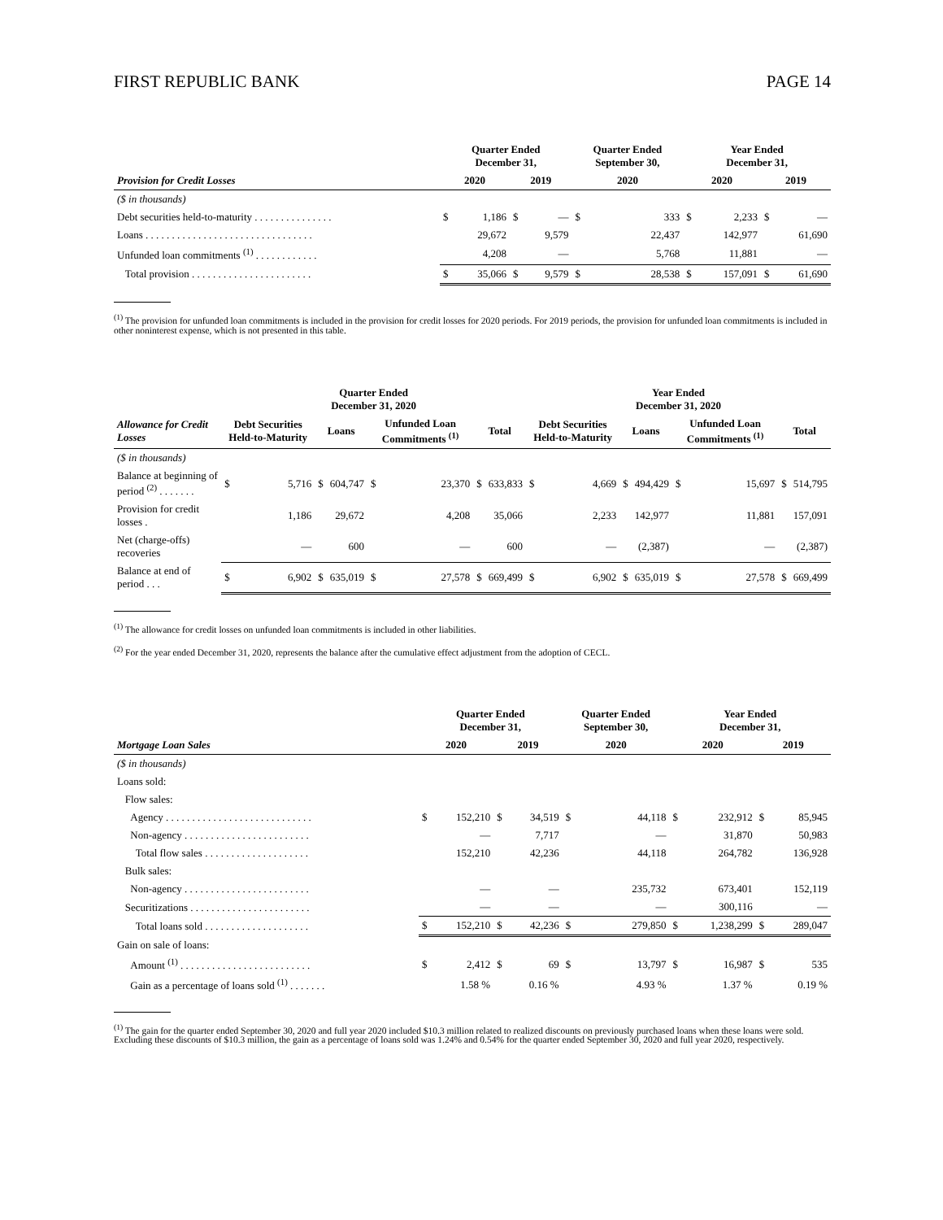FIRST REPUBLIC BANK PAGE 14
| | Quarter Ended December 31, | | | | Quarter Ended September 30, | | Year Ended December 31, | | | |
| --- | --- | --- | --- | --- | --- | --- | --- | --- | --- | --- |
| Provision for Credit Losses | 2020 | | 2019 | | 2020 | | 2020 | | 2019 | |
| ($ in thousands) | | | | | | | | | | |
| Debt securities held-to-maturity . . . . . . . . . . . . . . . | $ | 1,186 | $ | — | $ | 333 | $ | 2,233 | $ | — |
| Loans . . . . . . . . . . . . . . . . . . . . . . . . . . . . . . . . | | 29,672 | | 9,579 | | 22,437 | | 142,977 | | 61,690 |
| Unfunded loan commitments <sup>(1)</sup> . . . . . . . . . . . . | | 4,208 | | — | | 5,768 | | 11,881 | | — |
| Total provision . . . . . . . . . . . . . . . . . . . . . . . | $ | 35,066 | $ | 9,579 | $ | 28,538 | $ | 157,091 | $ | 61,690 |
<sup>(1)</sup> The provision for unfunded loan commitments is included in the provision for credit losses for 2020 periods. For 2019 periods, the provision for unfunded loan commitments is included in other noninterest expense, which is not presented in this table.
| | Quarter Ended December 31, 2020 | | | | | | | | Year Ended December 31, 2020 | | | | | | | |
| --- | --- | --- | --- | --- | --- | --- | --- | --- | --- | --- | --- | --- | --- | --- | --- | --- |
| Allowance for Credit Losses | Debt Securities Held-to-Maturity | | Loans | | Unfunded Loan Commitments <sup>(1)</sup> | | Total | | Debt Securities Held-to-Maturity | | Loans | | Unfunded Loan Commitments <sup>(1)</sup> | | Total | |
| ($ in thousands) | | | | | | | | | | | | | | | | |
| Balance at beginning of period <sup>(2)</sup> . . . . . . . | $ | 5,716 | $ | 604,747 | $ | 23,370 | $ | 633,833 | $ | 4,669 | $ | 494,429 | $ | 15,697 | $ | 514,795 |
| Provision for credit losses . | | 1,186 | | 29,672 | | 4,208 | | 35,066 | | 2,233 | | 142,977 | | 11,881 | | 157,091 |
| Net (charge-offs) recoveries | | — | | 600 | | — | | 600 | | — | | (2,387) | | — | | (2,387) |
| Balance at end of period . . . | $ | 6,902 | $ | 635,019 | $ | 27,578 | $ | 669,499 | $ | 6,902 | $ | 635,019 | $ | 27,578 | $ | 669,499 |
<sup>(1)</sup> The allowance for credit losses on unfunded loan commitments is included in other liabilities.
<sup>(2)</sup> For the year ended December 31, 2020, represents the balance after the cumulative effect adjustment from the adoption of CECL.
| | Quarter Ended December 31, | | | | Quarter Ended September 30, | | Year Ended December 31, | | | |
| --- | --- | --- | --- | --- | --- | --- | --- | --- | --- | --- |
| Mortgage Loan Sales | 2020 | | 2019 | | 2020 | | 2020 | | 2019 | |
| ($ in thousands) | | | | | | | | | | |
| Loans sold: | | | | | | | | | | |
| Flow sales: | | | | | | | | | | |
| Agency . . . . . . . . . . . . . . . . . . . . . . . . . . . . | $ | 152,210 | $ | 34,519 | $ | 44,118 | $ | 232,912 | $ | 85,945 |
| Non-agency . . . . . . . . . . . . . . . . . . . . . . . . | | — | | 7,717 | | — | | 31,870 | | 50,983 |
| Total flow sales . . . . . . . . . . . . . . . . . . . . | | 152,210 | | 42,236 | | 44,118 | | 264,782 | | 136,928 |
| Bulk sales: | | | | | | | | | | |
| Non-agency . . . . . . . . . . . . . . . . . . . . . . . . | | — | | — | | 235,732 | | 673,401 | | 152,119 |
| Securitizations . . . . . . . . . . . . . . . . . . . . . . . | | — | | — | | — | | 300,116 | | — |
| Total loans sold . . . . . . . . . . . . . . . . . . . . | $ | 152,210 | $ | 42,236 | $ | 279,850 | $ | 1,238,299 | $ | 289,047 |
| Gain on sale of loans: | | | | | | | | | | |
| Amount <sup>(1)</sup> . . . . . . . . . . . . . . . . . . . . . . . . . | $ | 2,412 | $ | 69 | $ | 13,797 | $ | 16,987 | $ | 535 |
| Gain as a percentage of loans sold <sup>(1)</sup> . . . . . . . | | 1.58 % | | 0.16 % | | 4.93 % | | 1.37 % | | 0.19 % |
<sup>(1)</sup> The gain for the quarter ended September 30, 2020 and full year 2020 included $10.3 million related to realized discounts on previously purchased loans when these loans were sold. Excluding these discounts of $10.3 million, the gain as a percentage of loans sold was 1.24% and 0.54% for the quarter ended September 30, 2020 and full year 2020, respectively.